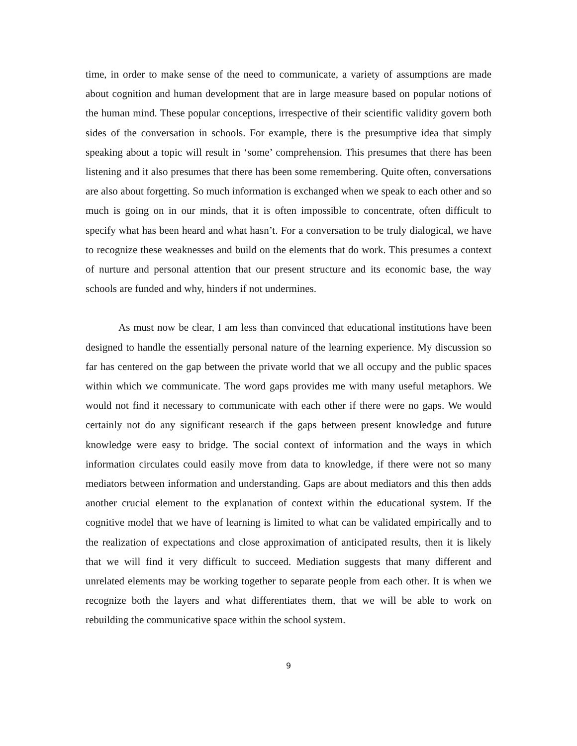time, in order to make sense of the need to communicate, a variety of assumptions are made about cognition and human development that are in large measure based on popular notions of the human mind. These popular conceptions, irrespective of their scientific validity govern both sides of the conversation in schools. For example, there is the presumptive idea that simply speaking about a topic will result in ‘some’ comprehension. This presumes that there has been listening and it also presumes that there has been some remembering. Quite often, conversations are also about forgetting. So much information is exchanged when we speak to each other and so much is going on in our minds, that it is often impossible to concentrate, often difficult to specify what has been heard and what hasn’t. For a conversation to be truly dialogical, we have to recognize these weaknesses and build on the elements that do work. This presumes a context of nurture and personal attention that our present structure and its economic base, the way schools are funded and why, hinders if not undermines.
As must now be clear, I am less than convinced that educational institutions have been designed to handle the essentially personal nature of the learning experience. My discussion so far has centered on the gap between the private world that we all occupy and the public spaces within which we communicate. The word gaps provides me with many useful metaphors. We would not find it necessary to communicate with each other if there were no gaps. We would certainly not do any significant research if the gaps between present knowledge and future knowledge were easy to bridge. The social context of information and the ways in which information circulates could easily move from data to knowledge, if there were not so many mediators between information and understanding. Gaps are about mediators and this then adds another crucial element to the explanation of context within the educational system. If the cognitive model that we have of learning is limited to what can be validated empirically and to the realization of expectations and close approximation of anticipated results, then it is likely that we will find it very difficult to succeed. Mediation suggests that many different and unrelated elements may be working together to separate people from each other. It is when we recognize both the layers and what differentiates them, that we will be able to work on rebuilding the communicative space within the school system.
9